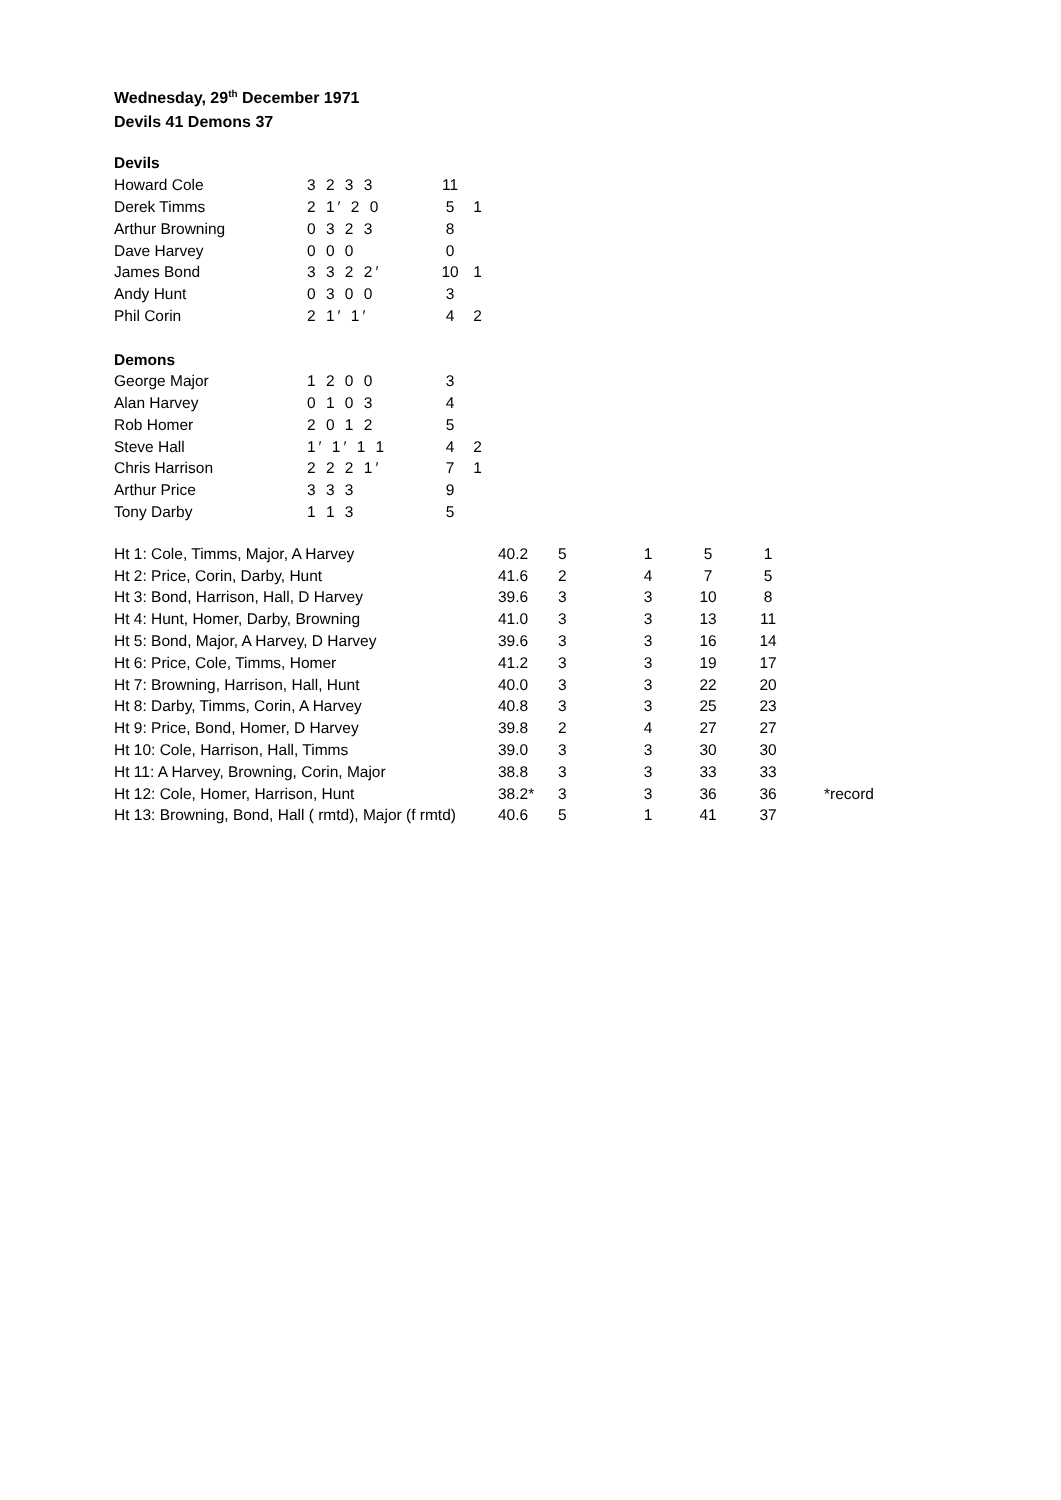Wednesday, 29<sup>th</sup> December 1971
Devils 41 Demons 37
| Devils | | | |
| --- | --- | --- | --- |
| Howard Cole | 3 2 3 3 | 11 | |
| Derek Timms | 2 1′ 2 0 | 5 | 1 |
| Arthur Browning | 0 3 2 3 | 8 | |
| Dave Harvey | 0 0 0 | 0 | |
| James Bond | 3 3 2 2′ | 10 | 1 |
| Andy Hunt | 0 3 0 0 | 3 | |
| Phil Corin | 2 1′ 1′ | 4 | 2 |
| Demons | | | |
| George Major | 1 2 0 0 | 3 | |
| Alan Harvey | 0 1 0 3 | 4 | |
| Rob Homer | 2 0 1 2 | 5 | |
| Steve Hall | 1′ 1′ 1 1 | 4 | 2 |
| Chris Harrison | 2 2 2 1′ | 7 | 1 |
| Arthur Price | 3 3 3 | 9 | |
| Tony Darby | 1 1 3 | 5 | |
| Ht 1: Cole, Timms, Major, A Harvey | 40.2 | 5 | 1 | 5 | 1 | |
| Ht 2: Price, Corin, Darby, Hunt | 41.6 | 2 | 4 | 7 | 5 | |
| Ht 3: Bond, Harrison, Hall, D Harvey | 39.6 | 3 | 3 | 10 | 8 | |
| Ht 4: Hunt, Homer, Darby, Browning | 41.0 | 3 | 3 | 13 | 11 | |
| Ht 5: Bond, Major, A Harvey, D Harvey | 39.6 | 3 | 3 | 16 | 14 | |
| Ht 6: Price, Cole, Timms, Homer | 41.2 | 3 | 3 | 19 | 17 | |
| Ht 7: Browning, Harrison, Hall, Hunt | 40.0 | 3 | 3 | 22 | 20 | |
| Ht 8: Darby, Timms, Corin, A Harvey | 40.8 | 3 | 3 | 25 | 23 | |
| Ht 9: Price, Bond, Homer, D Harvey | 39.8 | 2 | 4 | 27 | 27 | |
| Ht 10: Cole, Harrison, Hall, Timms | 39.0 | 3 | 3 | 30 | 30 | |
| Ht 11: A Harvey, Browning, Corin, Major | 38.8 | 3 | 3 | 33 | 33 | |
| Ht 12: Cole, Homer, Harrison, Hunt | 38.2* | 3 | 3 | 36 | 36 | *record |
| Ht 13: Browning, Bond, Hall ( rmtd), Major (f rmtd) | 40.6 | 5 | 1 | 41 | 37 | |